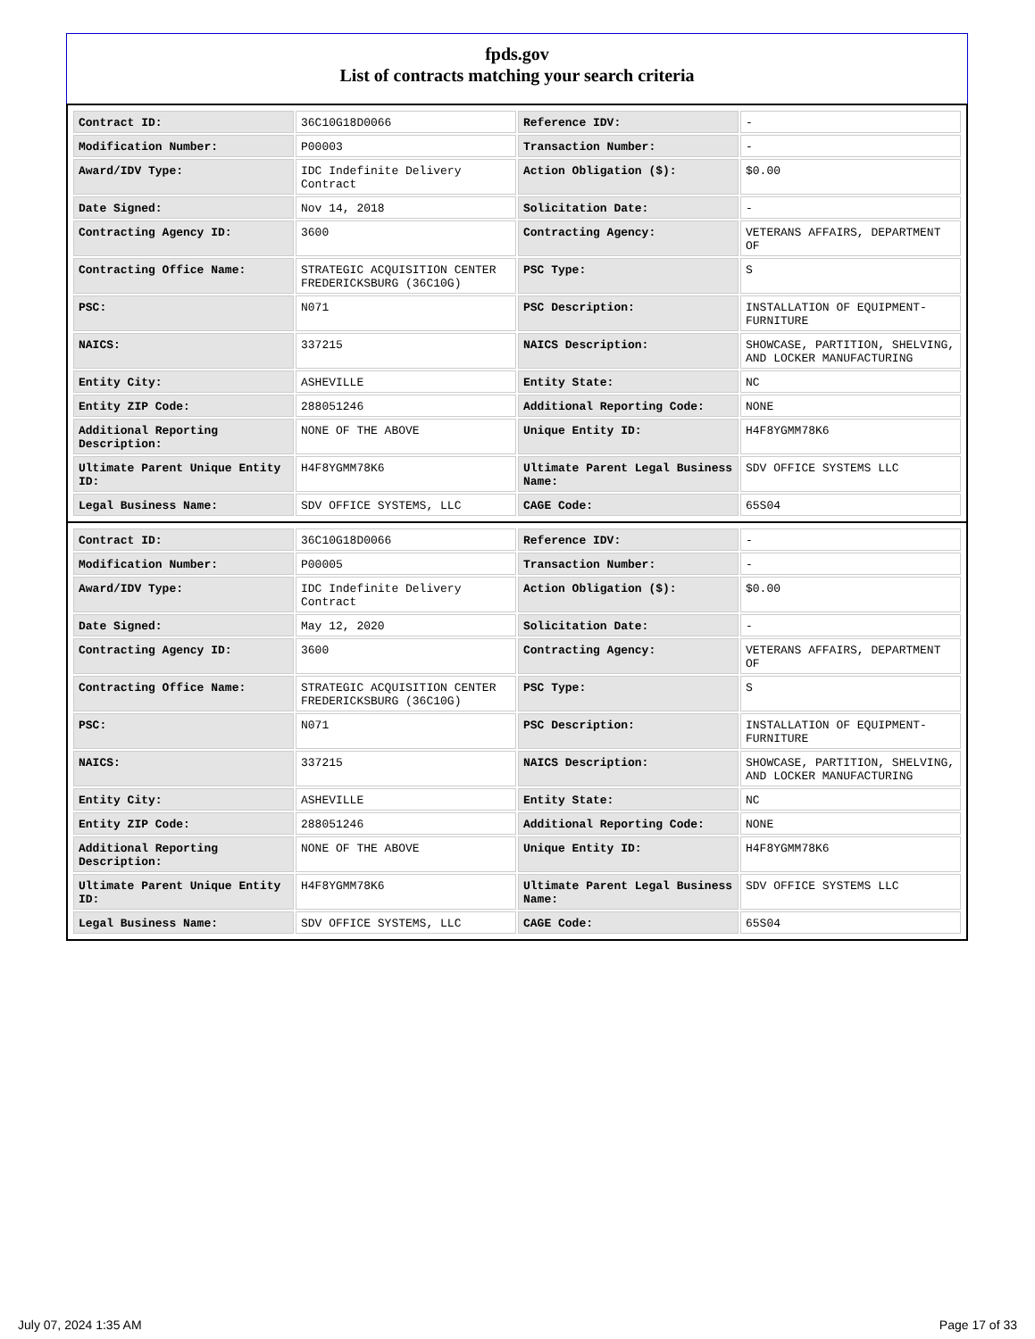fpds.gov
List of contracts matching your search criteria
| Contract ID: | 36C10G18D0066 | Reference IDV: | - |
| Modification Number: | P00003 | Transaction Number: | - |
| Award/IDV Type: | IDC Indefinite Delivery Contract | Action Obligation ($): | $0.00 |
| Date Signed: | Nov 14, 2018 | Solicitation Date: | - |
| Contracting Agency ID: | 3600 | Contracting Agency: | VETERANS AFFAIRS, DEPARTMENT OF |
| Contracting Office Name: | STRATEGIC ACQUISITION CENTER FREDERICKSBURG (36C10G) | PSC Type: | S |
| PSC: | N071 | PSC Description: | INSTALLATION OF EQUIPMENT- FURNITURE |
| NAICS: | 337215 | NAICS Description: | SHOWCASE, PARTITION, SHELVING, AND LOCKER MANUFACTURING |
| Entity City: | ASHEVILLE | Entity State: | NC |
| Entity ZIP Code: | 288051246 | Additional Reporting Code: | NONE |
| Additional Reporting Description: | NONE OF THE ABOVE | Unique Entity ID: | H4F8YGMM78K6 |
| Ultimate Parent Unique Entity ID: | H4F8YGMM78K6 | Ultimate Parent Legal Business Name: | SDV OFFICE SYSTEMS LLC |
| Legal Business Name: | SDV OFFICE SYSTEMS, LLC | CAGE Code: | 65S04 |
| Contract ID: | 36C10G18D0066 | Reference IDV: | - |
| Modification Number: | P00005 | Transaction Number: | - |
| Award/IDV Type: | IDC Indefinite Delivery Contract | Action Obligation ($): | $0.00 |
| Date Signed: | May 12, 2020 | Solicitation Date: | - |
| Contracting Agency ID: | 3600 | Contracting Agency: | VETERANS AFFAIRS, DEPARTMENT OF |
| Contracting Office Name: | STRATEGIC ACQUISITION CENTER FREDERICKSBURG (36C10G) | PSC Type: | S |
| PSC: | N071 | PSC Description: | INSTALLATION OF EQUIPMENT- FURNITURE |
| NAICS: | 337215 | NAICS Description: | SHOWCASE, PARTITION, SHELVING, AND LOCKER MANUFACTURING |
| Entity City: | ASHEVILLE | Entity State: | NC |
| Entity ZIP Code: | 288051246 | Additional Reporting Code: | NONE |
| Additional Reporting Description: | NONE OF THE ABOVE | Unique Entity ID: | H4F8YGMM78K6 |
| Ultimate Parent Unique Entity ID: | H4F8YGMM78K6 | Ultimate Parent Legal Business Name: | SDV OFFICE SYSTEMS LLC |
| Legal Business Name: | SDV OFFICE SYSTEMS, LLC | CAGE Code: | 65S04 |
July 07, 2024 1:35 AM Page 17 of 33